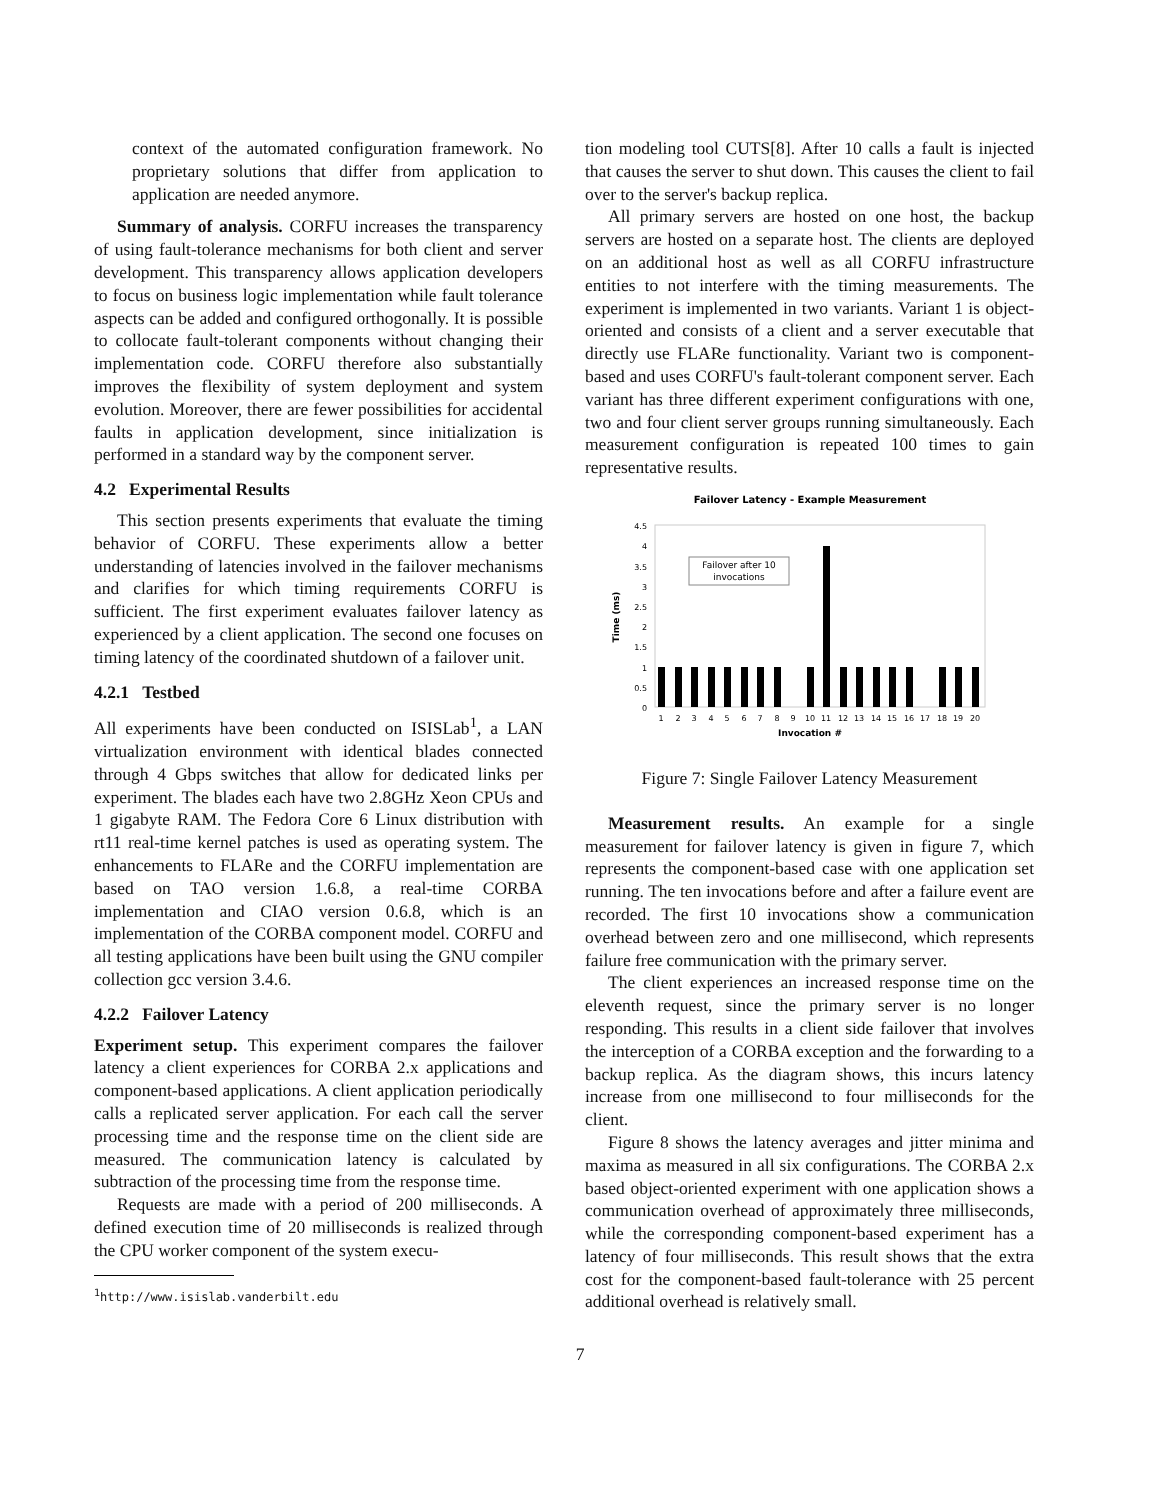context of the automated configuration framework. No proprietary solutions that differ from application to application are needed anymore.
Summary of analysis. CORFU increases the transparency of using fault-tolerance mechanisms for both client and server development. This transparency allows application developers to focus on business logic implementation while fault tolerance aspects can be added and configured orthogonally. It is possible to collocate fault-tolerant components without changing their implementation code. CORFU therefore also substantially improves the flexibility of system deployment and system evolution. Moreover, there are fewer possibilities for accidental faults in application development, since initialization is performed in a standard way by the component server.
4.2 Experimental Results
This section presents experiments that evaluate the timing behavior of CORFU. These experiments allow a better understanding of latencies involved in the failover mechanisms and clarifies for which timing requirements CORFU is sufficient. The first experiment evaluates failover latency as experienced by a client application. The second one focuses on timing latency of the coordinated shutdown of a failover unit.
4.2.1 Testbed
All experiments have been conducted on ISISLab<sup>1</sup>, a LAN virtualization environment with identical blades connected through 4 Gbps switches that allow for dedicated links per experiment. The blades each have two 2.8GHz Xeon CPUs and 1 gigabyte RAM. The Fedora Core 6 Linux distribution with rt11 real-time kernel patches is used as operating system. The enhancements to FLARe and the CORFU implementation are based on TAO version 1.6.8, a real-time CORBA implementation and CIAO version 0.6.8, which is an implementation of the CORBA component model. CORFU and all testing applications have been built using the GNU compiler collection gcc version 3.4.6.
4.2.2 Failover Latency
Experiment setup. This experiment compares the failover latency a client experiences for CORBA 2.x applications and component-based applications. A client application periodically calls a replicated server application. For each call the server processing time and the response time on the client side are measured. The communication latency is calculated by subtraction of the processing time from the response time.
Requests are made with a period of 200 milliseconds. A defined execution time of 20 milliseconds is realized through the CPU worker component of the system execu-
<sup>1</sup> http://www.isislab.vanderbilt.edu
tion modeling tool CUTS[8]. After 10 calls a fault is injected that causes the server to shut down. This causes the client to fail over to the server's backup replica.
All primary servers are hosted on one host, the backup servers are hosted on a separate host. The clients are deployed on an additional host as well as all CORFU infrastructure entities to not interfere with the timing measurements. The experiment is implemented in two variants. Variant 1 is object-oriented and consists of a client and a server executable that directly use FLARe functionality. Variant two is component-based and uses CORFU's fault-tolerant component server. Each variant has three different experiment configurations with one, two and four client server groups running simultaneously. Each measurement configuration is repeated 100 times to gain representative results.
Failover Latency - Example Measurement
4.5
4
3.5
3
2.5
2
1.5
1
0.5
0
Time (ms)
Failover after 10
invocations
1
2
3
4
5
6
7
8
9
10
11
12
13
14
15
16
17
18
19
20
Invocation #
Figure 7: Single Failover Latency Measurement
Measurement results. An example for a single measurement for failover latency is given in figure 7, which represents the component-based case with one application set running. The ten invocations before and after a failure event are recorded. The first 10 invocations show a communication overhead between zero and one millisecond, which represents failure free communication with the primary server.
The client experiences an increased response time on the eleventh request, since the primary server is no longer responding. This results in a client side failover that involves the interception of a CORBA exception and the forwarding to a backup replica. As the diagram shows, this incurs latency increase from one millisecond to four milliseconds for the client.
Figure 8 shows the latency averages and jitter minima and maxima as measured in all six configurations. The CORBA 2.x based object-oriented experiment with one application shows a communication overhead of approximately three milliseconds, while the corresponding component-based experiment has a latency of four milliseconds. This result shows that the extra cost for the component-based fault-tolerance with 25 percent additional overhead is relatively small.
7